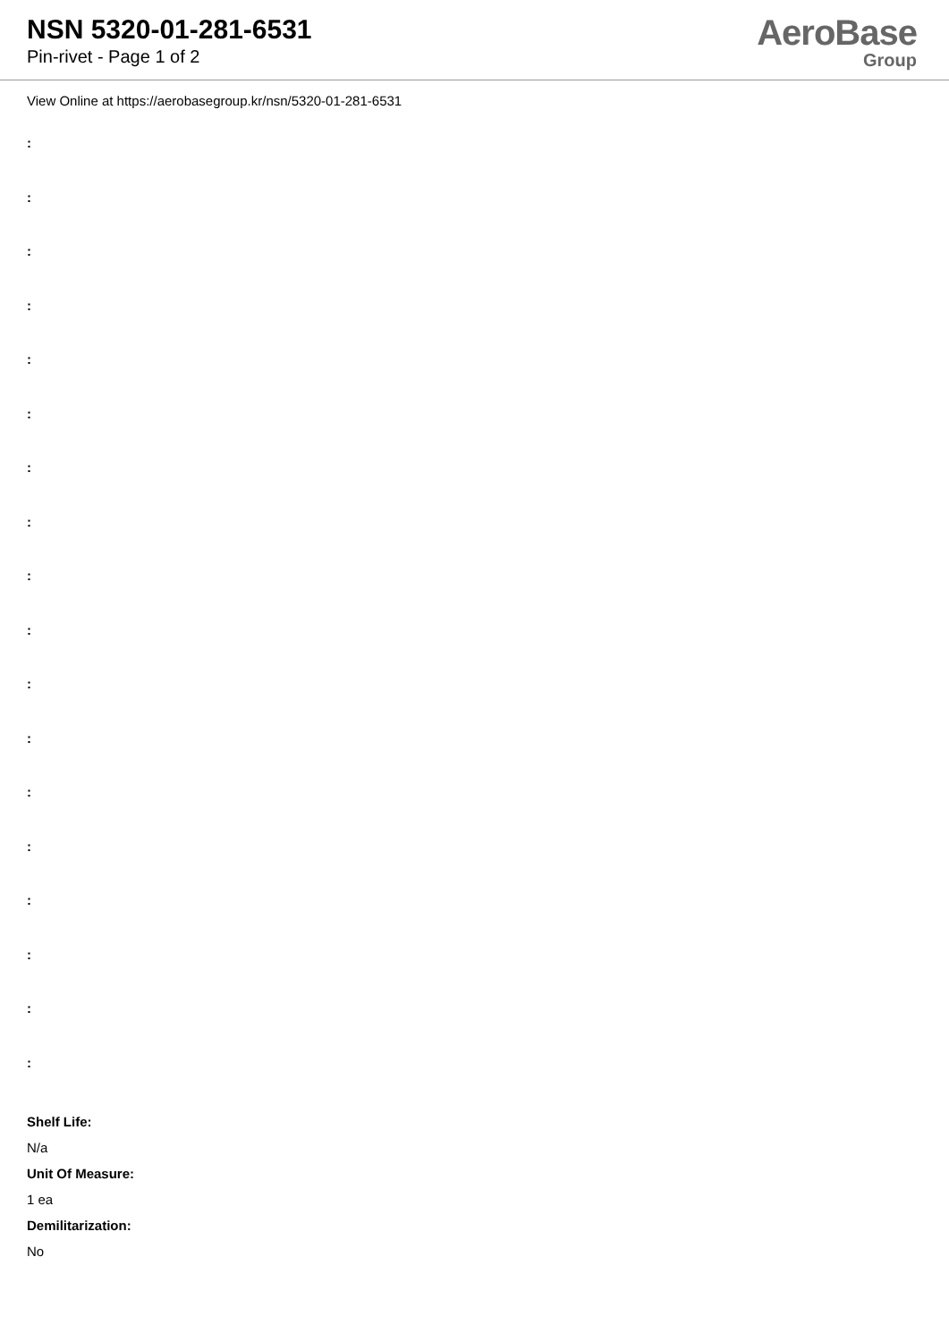NSN 5320-01-281-6531
Pin-rivet - Page 1 of 2
AeroBase
Group
View Online at https://aerobasegroup.kr/nsn/5320-01-281-6531
:
:
:
:
:
:
:
:
:
:
:
:
:
:
:
:
:
:
Shelf Life:
N/a
Unit Of Measure:
1 ea
Demilitarization:
No